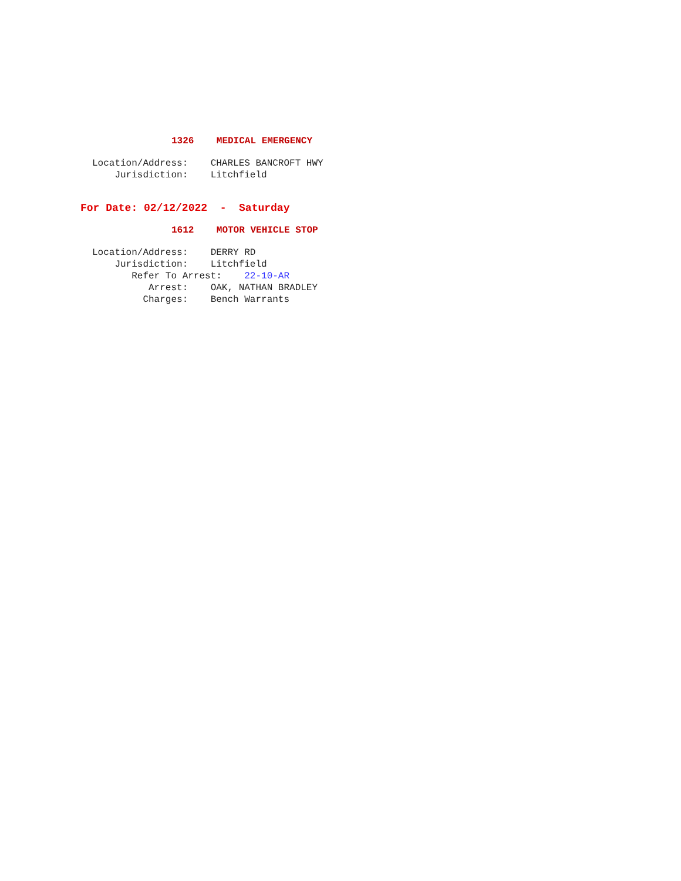1326 MEDICAL EMERGENCY
Location/Address: CHARLES BANCROFT HWY
Jurisdiction: Litchfield
For Date: 02/12/2022 - Saturday
1612 MOTOR VEHICLE STOP
Location/Address: DERRY RD
Jurisdiction: Litchfield
Refer To Arrest: 22-10-AR
Arrest: OAK, NATHAN BRADLEY
Charges: Bench Warrants